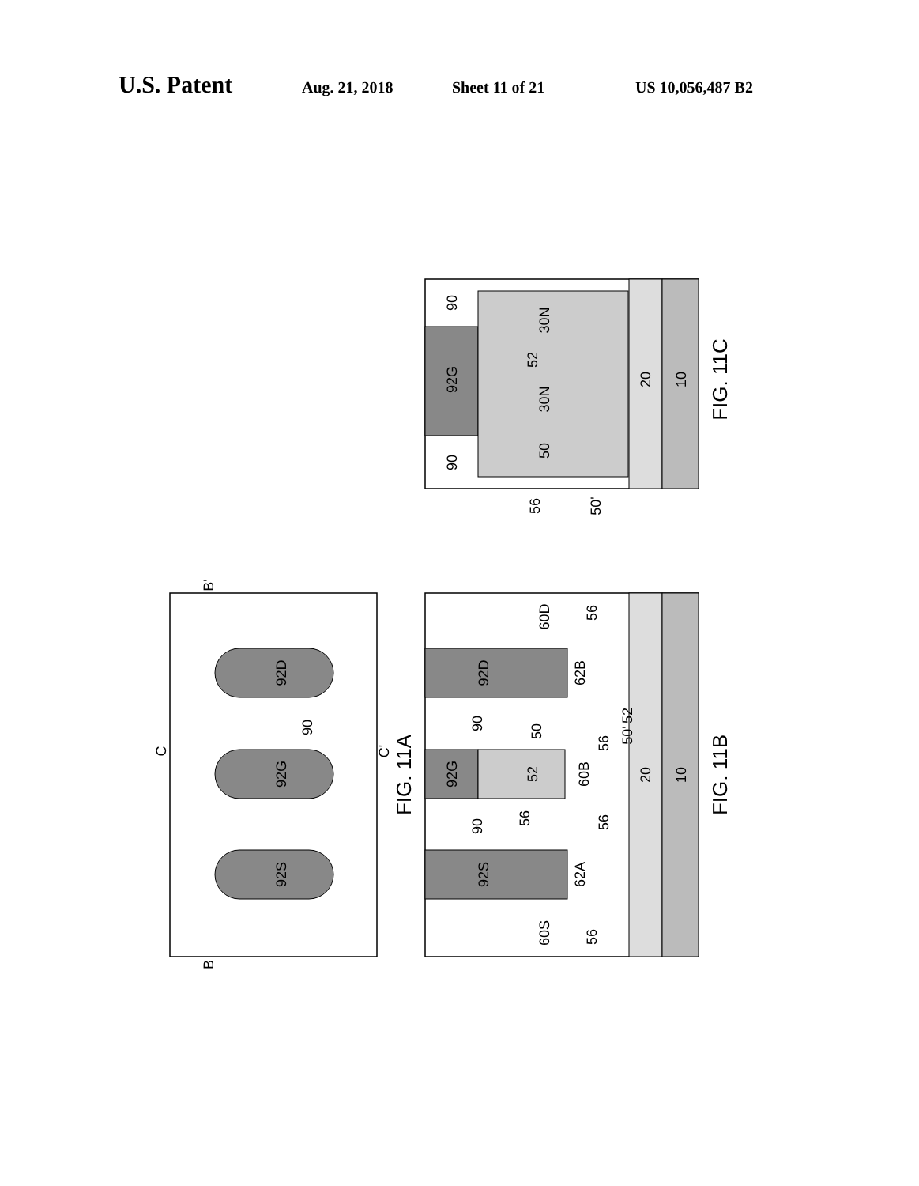U.S. Patent Aug. 21, 2018 Sheet 11 of 21 US 10,056,487 B2
92D
92G
92S
90
FIG. 11A
92D
92G
92S
90
90
52
60B
62B
62A
60D
60S
56
56
56
56
56
50
50'
52
20
10
FIG. 11B
92G
90
90
52
30N
30N
50
56
50'
20
10
FIG. 11C
B
B'
C
C'